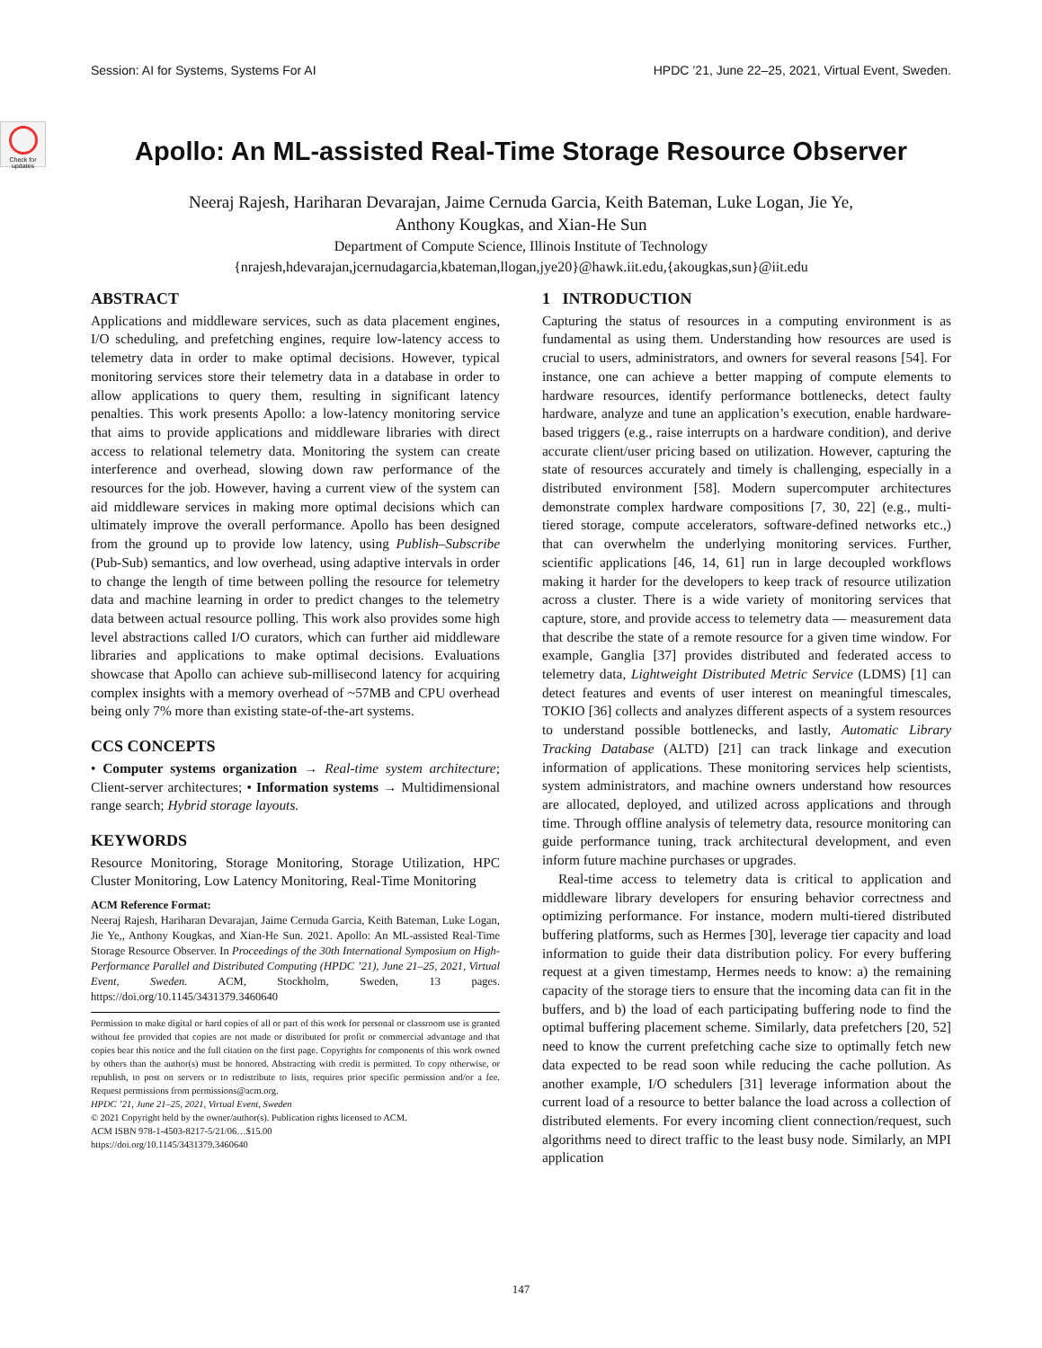Session: AI for Systems, Systems For AI HPDC ’21, June 22–25, 2021, Virtual Event, Sweden.
Check for updates
Apollo: An ML-assisted Real-Time Storage Resource Observer
Neeraj Rajesh, Hariharan Devarajan, Jaime Cernuda Garcia, Keith Bateman, Luke Logan, Jie Ye,
Anthony Kougkas, and Xian-He Sun
Department of Compute Science, Illinois Institute of Technology
{nrajesh,hdevarajan,jcernudagarcia,kbateman,llogan,jye20}@hawk.iit.edu,{akougkas,sun}@iit.edu
ABSTRACT
Applications and middleware services, such as data placement engines, I/O scheduling, and prefetching engines, require low-latency access to telemetry data in order to make optimal decisions. However, typical monitoring services store their telemetry data in a database in order to allow applications to query them, resulting in significant latency penalties. This work presents Apollo: a low-latency monitoring service that aims to provide applications and middleware libraries with direct access to relational telemetry data. Monitoring the system can create interference and overhead, slowing down raw performance of the resources for the job. However, having a current view of the system can aid middleware services in making more optimal decisions which can ultimately improve the overall performance. Apollo has been designed from the ground up to provide low latency, using Publish–Subscribe (Pub-Sub) semantics, and low overhead, using adaptive intervals in order to change the length of time between polling the resource for telemetry data and machine learning in order to predict changes to the telemetry data between actual resource polling. This work also provides some high level abstractions called I/O curators, which can further aid middleware libraries and applications to make optimal decisions. Evaluations showcase that Apollo can achieve sub-millisecond latency for acquiring complex insights with a memory overhead of ~57MB and CPU overhead being only 7% more than existing state-of-the-art systems.
CCS CONCEPTS
• Computer systems organization → Real-time system architecture; Client-server architectures; • Information systems → Multidimensional range search; Hybrid storage layouts.
KEYWORDS
Resource Monitoring, Storage Monitoring, Storage Utilization, HPC Cluster Monitoring, Low Latency Monitoring, Real-Time Monitoring
ACM Reference Format:
Neeraj Rajesh, Hariharan Devarajan, Jaime Cernuda Garcia, Keith Bateman, Luke Logan, Jie Ye,, Anthony Kougkas, and Xian-He Sun. 2021. Apollo: An ML-assisted Real-Time Storage Resource Observer. In Proceedings of the 30th International Symposium on High-Performance Parallel and Distributed Computing (HPDC ’21), June 21–25, 2021, Virtual Event, Sweden. ACM, Stockholm, Sweden, 13 pages. https://doi.org/10.1145/3431379.3460640
Permission to make digital or hard copies of all or part of this work for personal or classroom use is granted without fee provided that copies are not made or distributed for profit or commercial advantage and that copies bear this notice and the full citation on the first page. Copyrights for components of this work owned by others than the author(s) must be honored. Abstracting with credit is permitted. To copy otherwise, or republish, to post on servers or to redistribute to lists, requires prior specific permission and/or a fee. Request permissions from permissions@acm.org.
HPDC ’21, June 21–25, 2021, Virtual Event, Sweden
© 2021 Copyright held by the owner/author(s). Publication rights licensed to ACM.
ACM ISBN 978-1-4503-8217-5/21/06…$15.00
https://doi.org/10.1145/3431379.3460640
1 INTRODUCTION
Capturing the status of resources in a computing environment is as fundamental as using them. Understanding how resources are used is crucial to users, administrators, and owners for several reasons [54]. For instance, one can achieve a better mapping of compute elements to hardware resources, identify performance bottlenecks, detect faulty hardware, analyze and tune an application’s execution, enable hardware-based triggers (e.g., raise interrupts on a hardware condition), and derive accurate client/user pricing based on utilization. However, capturing the state of resources accurately and timely is challenging, especially in a distributed environment [58]. Modern supercomputer architectures demonstrate complex hardware compositions [7, 30, 22] (e.g., multi-tiered storage, compute accelerators, software-defined networks etc.,) that can overwhelm the underlying monitoring services. Further, scientific applications [46, 14, 61] run in large decoupled workflows making it harder for the developers to keep track of resource utilization across a cluster. There is a wide variety of monitoring services that capture, store, and provide access to telemetry data — measurement data that describe the state of a remote resource for a given time window. For example, Ganglia [37] provides distributed and federated access to telemetry data, Lightweight Distributed Metric Service (LDMS) [1] can detect features and events of user interest on meaningful timescales, TOKIO [36] collects and analyzes different aspects of a system resources to understand possible bottlenecks, and lastly, Automatic Library Tracking Database (ALTD) [21] can track linkage and execution information of applications. These monitoring services help scientists, system administrators, and machine owners understand how resources are allocated, deployed, and utilized across applications and through time. Through offline analysis of telemetry data, resource monitoring can guide performance tuning, track architectural development, and even inform future machine purchases or upgrades.
Real-time access to telemetry data is critical to application and middleware library developers for ensuring behavior correctness and optimizing performance. For instance, modern multi-tiered distributed buffering platforms, such as Hermes [30], leverage tier capacity and load information to guide their data distribution policy. For every buffering request at a given timestamp, Hermes needs to know: a) the remaining capacity of the storage tiers to ensure that the incoming data can fit in the buffers, and b) the load of each participating buffering node to find the optimal buffering placement scheme. Similarly, data prefetchers [20, 52] need to know the current prefetching cache size to optimally fetch new data expected to be read soon while reducing the cache pollution. As another example, I/O schedulers [31] leverage information about the current load of a resource to better balance the load across a collection of distributed elements. For every incoming client connection/request, such algorithms need to direct traffic to the least busy node. Similarly, an MPI application
147